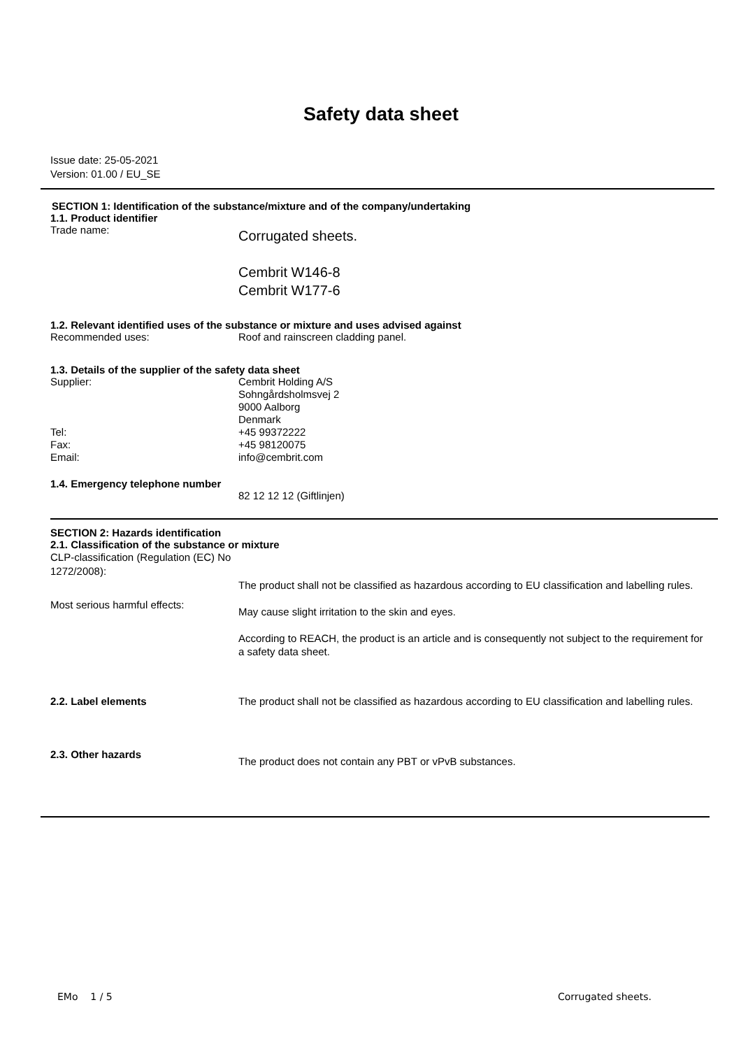Safety data sheet
Issue date: 25-05-2021
Version: 01.00 / EU_SE
SECTION 1: Identification of the substance/mixture and of the company/undertaking
1.1. Product identifier
Trade name:
Corrugated sheets.
Cembrit W146-8
Cembrit W177-6
1.2. Relevant identified uses of the substance or mixture and uses advised against
Recommended uses: Roof and rainscreen cladding panel.
1.3. Details of the supplier of the safety data sheet
Supplier:
Tel:
Fax:
Email:
Cembrit Holding A/S
Sohngårdsholmsvej 2
9000 Aalborg
Denmark
+45 99372222
+45 98120075
info@cembrit.com
1.4. Emergency telephone number
82 12 12 12 (Giftlinjen)
SECTION 2: Hazards identification
2.1. Classification of the substance or mixture
CLP-classification (Regulation (EC) No 1272/2008):
The product shall not be classified as hazardous according to EU classification and labelling rules.
Most serious harmful effects:
May cause slight irritation to the skin and eyes.
According to REACH, the product is an article and is consequently not subject to the requirement for a safety data sheet.
2.2. Label elements The product shall not be classified as hazardous according to EU classification and labelling rules.
2.3. Other hazards
The product does not contain any PBT or vPvB substances.
EMo 1 / 5 Corrugated sheets.